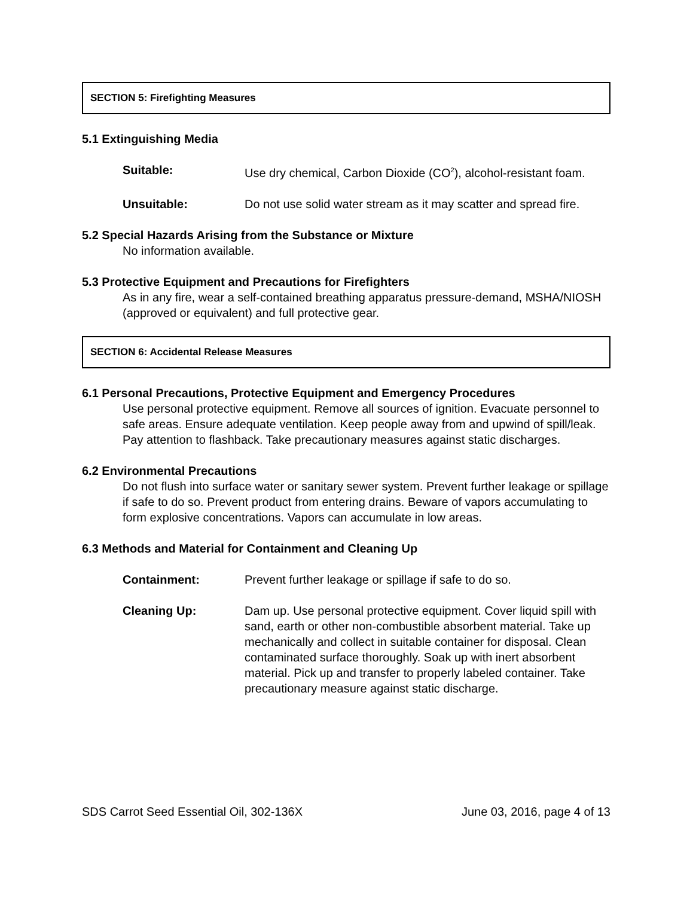SECTION 5: Firefighting Measures
5.1 Extinguishing Media
Suitable: Use dry chemical, Carbon Dioxide (CO<sup>2</sup>), alcohol-resistant foam.
Unsuitable: Do not use solid water stream as it may scatter and spread fire.
5.2 Special Hazards Arising from the Substance or Mixture
No information available.
5.3 Protective Equipment and Precautions for Firefighters
As in any fire, wear a self-contained breathing apparatus pressure-demand, MSHA/NIOSH (approved or equivalent) and full protective gear.
SECTION 6: Accidental Release Measures
6.1 Personal Precautions, Protective Equipment and Emergency Procedures
Use personal protective equipment. Remove all sources of ignition. Evacuate personnel to safe areas. Ensure adequate ventilation. Keep people away from and upwind of spill/leak. Pay attention to flashback. Take precautionary measures against static discharges.
6.2 Environmental Precautions
Do not flush into surface water or sanitary sewer system. Prevent further leakage or spillage if safe to do so. Prevent product from entering drains. Beware of vapors accumulating to form explosive concentrations. Vapors can accumulate in low areas.
6.3 Methods and Material for Containment and Cleaning Up
Containment: Prevent further leakage or spillage if safe to do so.
Cleaning Up: Dam up. Use personal protective equipment. Cover liquid spill with sand, earth or other non-combustible absorbent material. Take up mechanically and collect in suitable container for disposal. Clean contaminated surface thoroughly. Soak up with inert absorbent material. Pick up and transfer to properly labeled container. Take precautionary measure against static discharge.
SDS Carrot Seed Essential Oil, 302-136X June 03, 2016, page 4 of 13